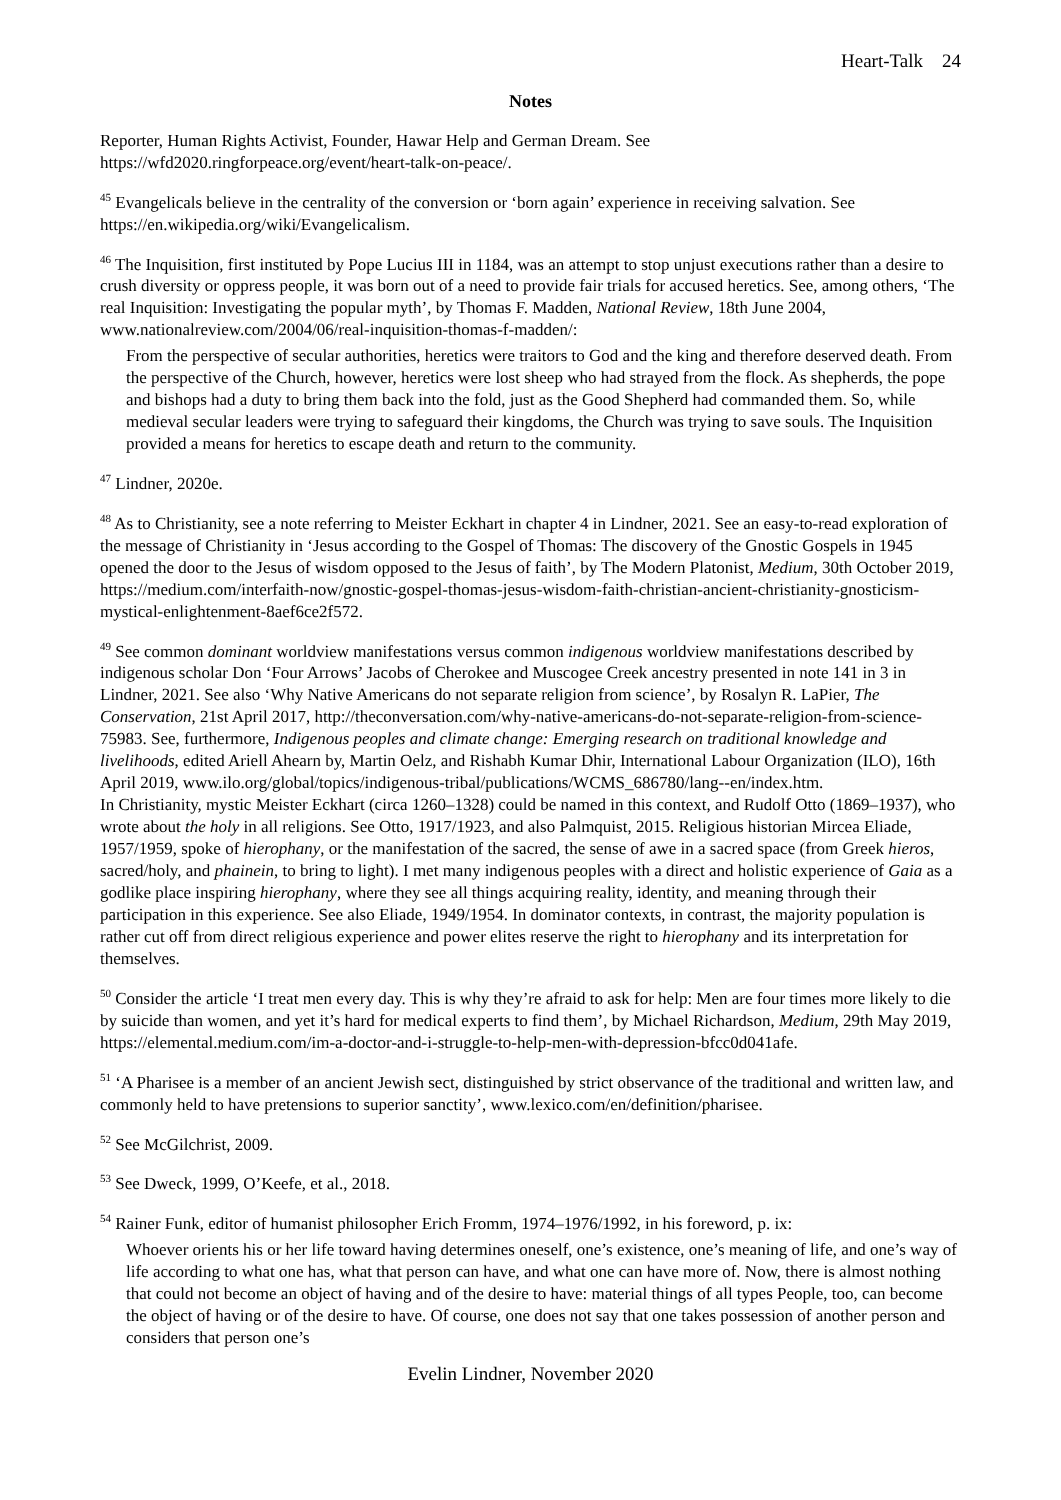Heart-Talk 24
Notes
Reporter, Human Rights Activist, Founder, Hawar Help and German Dream. See https://wfd2020.ringforpeace.org/event/heart-talk-on-peace/.
<sup>45</sup> Evangelicals believe in the centrality of the conversion or ‘born again’ experience in receiving salvation. See https://en.wikipedia.org/wiki/Evangelicalism.
<sup>46</sup> The Inquisition, first instituted by Pope Lucius III in 1184, was an attempt to stop unjust executions rather than a desire to crush diversity or oppress people, it was born out of a need to provide fair trials for accused heretics. See, among others, ‘The real Inquisition: Investigating the popular myth’, by Thomas F. Madden, National Review, 18th June 2004, www.nationalreview.com/2004/06/real-inquisition-thomas-f-madden/:
From the perspective of secular authorities, heretics were traitors to God and the king and therefore deserved death. From the perspective of the Church, however, heretics were lost sheep who had strayed from the flock. As shepherds, the pope and bishops had a duty to bring them back into the fold, just as the Good Shepherd had commanded them. So, while medieval secular leaders were trying to safeguard their kingdoms, the Church was trying to save souls. The Inquisition provided a means for heretics to escape death and return to the community.
<sup>47</sup> Lindner, 2020e.
<sup>48</sup> As to Christianity, see a note referring to Meister Eckhart in chapter 4 in Lindner, 2021. See an easy-to-read exploration of the message of Christianity in ‘Jesus according to the Gospel of Thomas: The discovery of the Gnostic Gospels in 1945 opened the door to the Jesus of wisdom opposed to the Jesus of faith’, by The Modern Platonist, Medium, 30th October 2019, https://medium.com/interfaith-now/gnostic-gospel-thomas-jesus-wisdom-faith-christian-ancient-christianity-gnosticism-mystical-enlightenment-8aef6ce2f572.
<sup>49</sup> See common dominant worldview manifestations versus common indigenous worldview manifestations described by indigenous scholar Don ‘Four Arrows’ Jacobs of Cherokee and Muscogee Creek ancestry presented in note 141 in 3 in Lindner, 2021. See also ‘Why Native Americans do not separate religion from science’, by Rosalyn R. LaPier, The Conservation, 21st April 2017, http://theconversation.com/why-native-americans-do-not-separate-religion-from-science-75983. See, furthermore, Indigenous peoples and climate change: Emerging research on traditional knowledge and livelihoods, edited Ariell Ahearn by, Martin Oelz, and Rishabh Kumar Dhir, International Labour Organization (ILO), 16th April 2019, www.ilo.org/global/topics/indigenous-tribal/publications/WCMS_686780/lang--en/index.htm.
In Christianity, mystic Meister Eckhart (circa 1260–1328) could be named in this context, and Rudolf Otto (1869–1937), who wrote about the holy in all religions. See Otto, 1917/1923, and also Palmquist, 2015. Religious historian Mircea Eliade, 1957/1959, spoke of hierophany, or the manifestation of the sacred, the sense of awe in a sacred space (from Greek hieros, sacred/holy, and phainein, to bring to light). I met many indigenous peoples with a direct and holistic experience of Gaia as a godlike place inspiring hierophany, where they see all things acquiring reality, identity, and meaning through their participation in this experience. See also Eliade, 1949/1954. In dominator contexts, in contrast, the majority population is rather cut off from direct religious experience and power elites reserve the right to hierophany and its interpretation for themselves.
<sup>50</sup> Consider the article ‘I treat men every day. This is why they’re afraid to ask for help: Men are four times more likely to die by suicide than women, and yet it’s hard for medical experts to find them’, by Michael Richardson, Medium, 29th May 2019, https://elemental.medium.com/im-a-doctor-and-i-struggle-to-help-men-with-depression-bfcc0d041afe.
<sup>51</sup> ‘A Pharisee is a member of an ancient Jewish sect, distinguished by strict observance of the traditional and written law, and commonly held to have pretensions to superior sanctity’, www.lexico.com/en/definition/pharisee.
<sup>52</sup> See McGilchrist, 2009.
<sup>53</sup> See Dweck, 1999, O’Keefe, et al., 2018.
<sup>54</sup> Rainer Funk, editor of humanist philosopher Erich Fromm, 1974–1976/1992, in his foreword, p. ix:
Whoever orients his or her life toward having determines oneself, one’s existence, one’s meaning of life, and one’s way of life according to what one has, what that person can have, and what one can have more of. Now, there is almost nothing that could not become an object of having and of the desire to have: material things of all types People, too, can become the object of having or of the desire to have. Of course, one does not say that one takes possession of another person and considers that person one’s
Evelin Lindner, November 2020